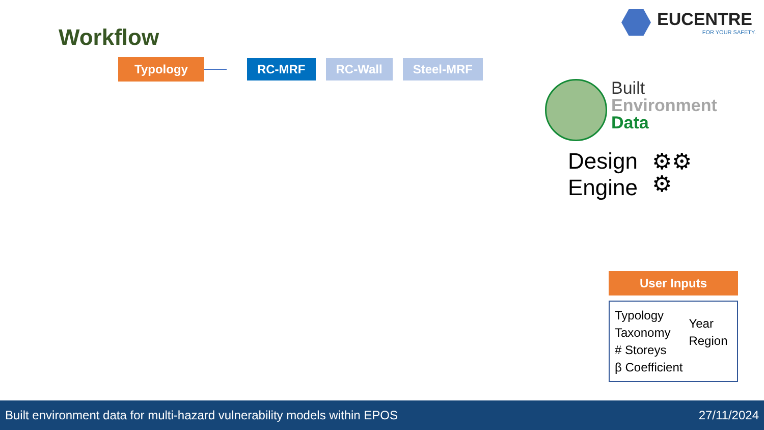Workflow
EUCENTRE
FOR YOUR SAFETY.
Typology RC-MRF RC-Wall Steel-MRF
Built
Environment
Data
Design
Engine
⚙⚙
⚙
User Inputs
Typology
Taxonomy
# Storeys
β Coefficient
Year
Region
Built environment data for multi-hazard vulnerability models within EPOS 27/11/2024